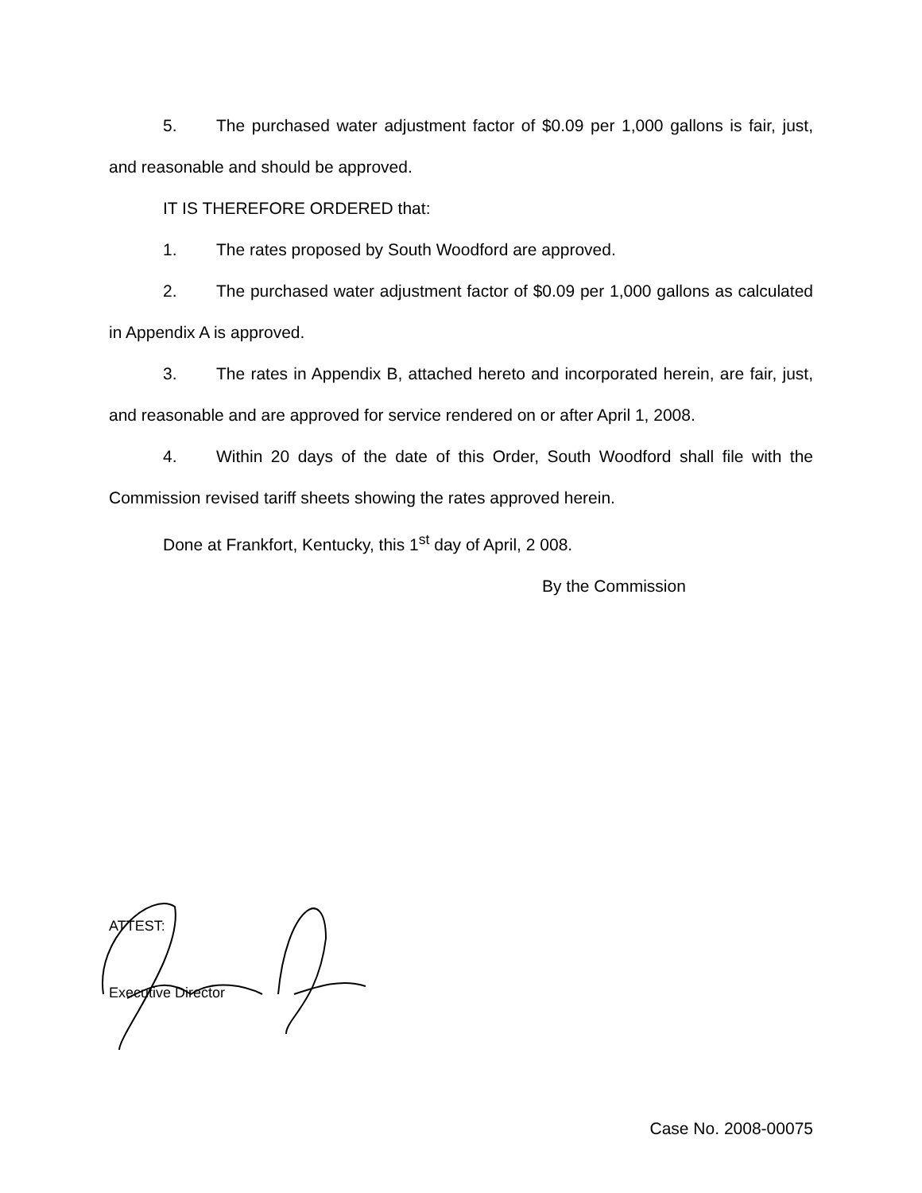5. The purchased water adjustment factor of $0.09 per 1,000 gallons is fair, just, and reasonable and should be approved.
IT IS THEREFORE ORDERED that:
1. The rates proposed by South Woodford are approved.
2. The purchased water adjustment factor of $0.09 per 1,000 gallons as calculated in Appendix A is approved.
3. The rates in Appendix B, attached hereto and incorporated herein, are fair, just, and reasonable and are approved for service rendered on or after April 1, 2008.
4. Within 20 days of the date of this Order, South Woodford shall file with the Commission revised tariff sheets showing the rates approved herein.
Done at Frankfort, Kentucky, this 1<sup>st</sup> day of April, 2 008.
By the Commission
ATTEST:
Executive Director
Case No. 2008-00075